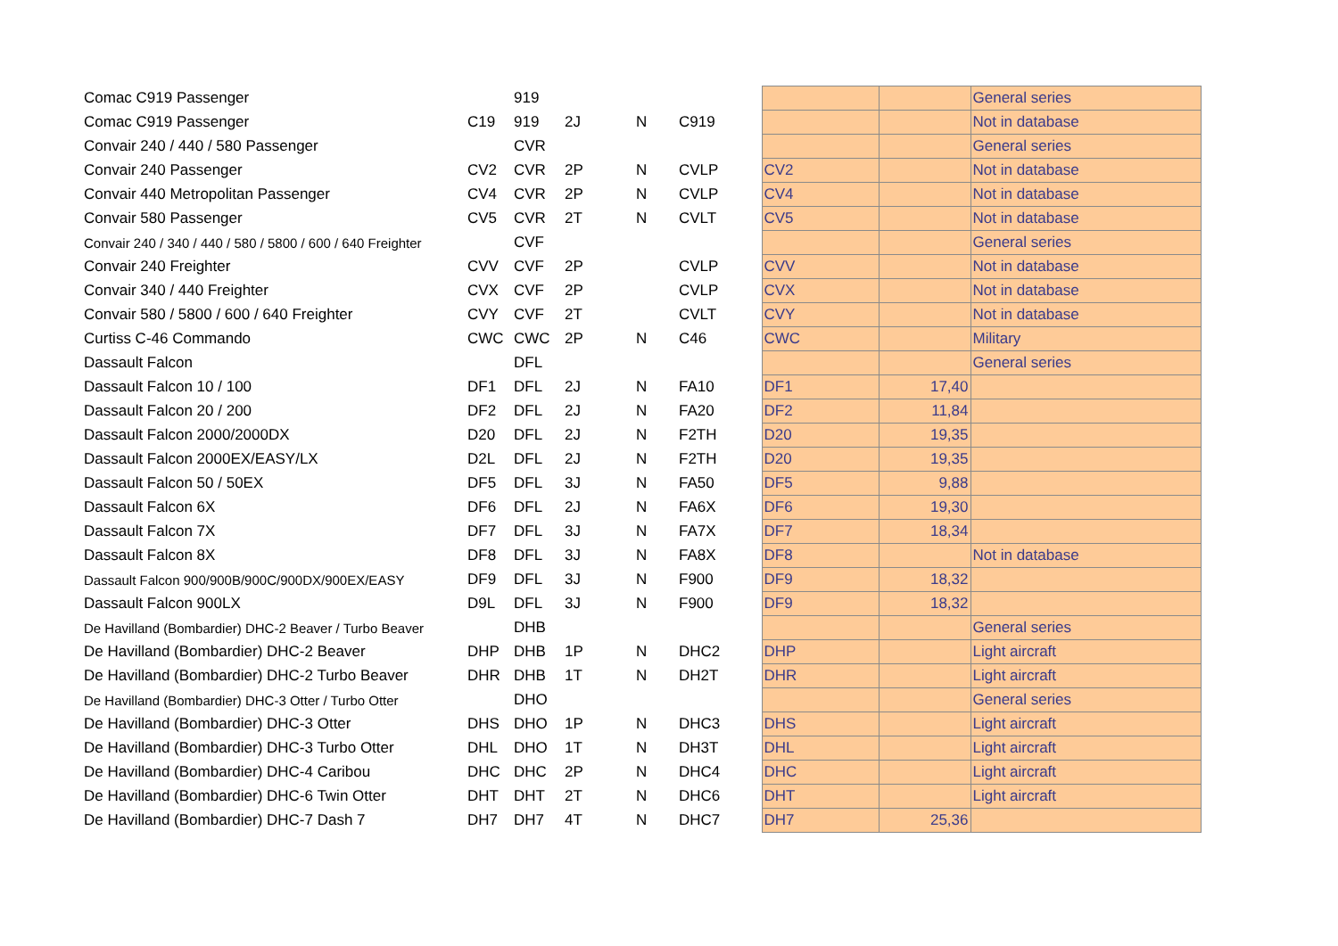| Comac C919 Passenger | | 919 | | | | | | General series |
| Comac C919 Passenger | C19 | 919 | 2J | N | C919 | | | Not in database |
| Convair 240 / 440 / 580 Passenger | | CVR | | | | | | General series |
| Convair 240 Passenger | CV2 | CVR | 2P | N | CVLP | CV2 | | Not in database |
| Convair 440 Metropolitan Passenger | CV4 | CVR | 2P | N | CVLP | CV4 | | Not in database |
| Convair 580 Passenger | CV5 | CVR | 2T | N | CVLT | CV5 | | Not in database |
| Convair 240 / 340 / 440 / 580 / 5800 / 600 / 640 Freighter | | CVF | | | | | | General series |
| Convair 240 Freighter | CVV | CVF | 2P | | CVLP | CVV | | Not in database |
| Convair 340 / 440 Freighter | CVX | CVF | 2P | | CVLP | CVX | | Not in database |
| Convair 580 / 5800 / 600 / 640 Freighter | CVY | CVF | 2T | | CVLT | CVY | | Not in database |
| Curtiss C-46 Commando | CWC | CWC | 2P | N | C46 | CWC | | Military |
| Dassault Falcon | | DFL | | | | | | General series |
| Dassault Falcon 10 / 100 | DF1 | DFL | 2J | N | FA10 | DF1 | 17,40 | |
| Dassault Falcon 20 / 200 | DF2 | DFL | 2J | N | FA20 | DF2 | 11,84 | |
| Dassault Falcon 2000/2000DX | D20 | DFL | 2J | N | F2TH | D20 | 19,35 | |
| Dassault Falcon 2000EX/EASY/LX | D2L | DFL | 2J | N | F2TH | D20 | 19,35 | |
| Dassault Falcon 50 / 50EX | DF5 | DFL | 3J | N | FA50 | DF5 | 9,88 | |
| Dassault Falcon 6X | DF6 | DFL | 2J | N | FA6X | DF6 | 19,30 | |
| Dassault Falcon 7X | DF7 | DFL | 3J | N | FA7X | DF7 | 18,34 | |
| Dassault Falcon 8X | DF8 | DFL | 3J | N | FA8X | DF8 | | Not in database |
| Dassault Falcon 900/900B/900C/900DX/900EX/EASY | DF9 | DFL | 3J | N | F900 | DF9 | 18,32 | |
| Dassault Falcon 900LX | D9L | DFL | 3J | N | F900 | DF9 | 18,32 | |
| De Havilland (Bombardier) DHC-2 Beaver / Turbo Beaver | | DHB | | | | | | General series |
| De Havilland (Bombardier) DHC-2 Beaver | DHP | DHB | 1P | N | DHC2 | DHP | | Light aircraft |
| De Havilland (Bombardier) DHC-2 Turbo Beaver | DHR | DHB | 1T | N | DH2T | DHR | | Light aircraft |
| De Havilland (Bombardier) DHC-3 Otter / Turbo Otter | | DHO | | | | | | General series |
| De Havilland (Bombardier) DHC-3 Otter | DHS | DHO | 1P | N | DHC3 | DHS | | Light aircraft |
| De Havilland (Bombardier) DHC-3 Turbo Otter | DHL | DHO | 1T | N | DH3T | DHL | | Light aircraft |
| De Havilland (Bombardier) DHC-4 Caribou | DHC | DHC | 2P | N | DHC4 | DHC | | Light aircraft |
| De Havilland (Bombardier) DHC-6 Twin Otter | DHT | DHT | 2T | N | DHC6 | DHT | | Light aircraft |
| De Havilland (Bombardier) DHC-7 Dash 7 | DH7 | DH7 | 4T | N | DHC7 | DH7 | 25,36 | |